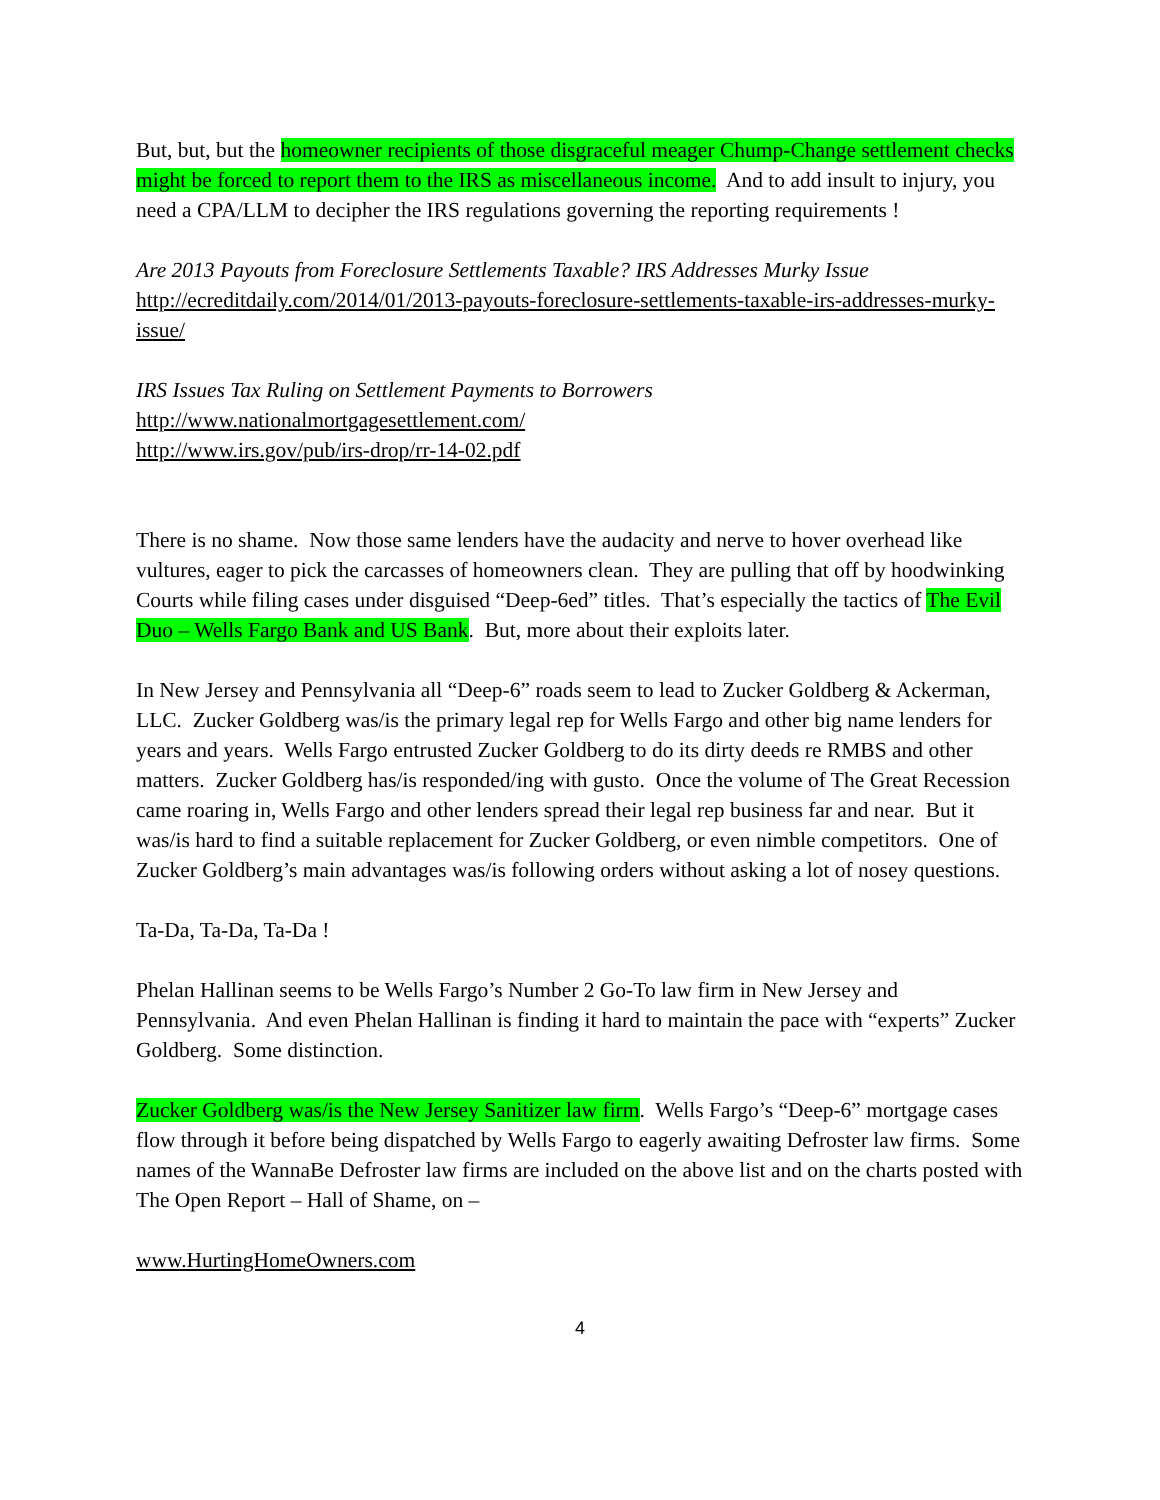But, but, but the homeowner recipients of those disgraceful meager Chump-Change settlement checks might be forced to report them to the IRS as miscellaneous income. And to add insult to injury, you need a CPA/LLM to decipher the IRS regulations governing the reporting requirements !
Are 2013 Payouts from Foreclosure Settlements Taxable? IRS Addresses Murky Issue
http://ecreditdaily.com/2014/01/2013-payouts-foreclosure-settlements-taxable-irs-addresses-murky-issue/
IRS Issues Tax Ruling on Settlement Payments to Borrowers
http://www.nationalmortgagesettlement.com/
http://www.irs.gov/pub/irs-drop/rr-14-02.pdf
There is no shame. Now those same lenders have the audacity and nerve to hover overhead like vultures, eager to pick the carcasses of homeowners clean. They are pulling that off by hoodwinking Courts while filing cases under disguised “Deep-6ed” titles. That’s especially the tactics of The Evil Duo – Wells Fargo Bank and US Bank. But, more about their exploits later.
In New Jersey and Pennsylvania all “Deep-6” roads seem to lead to Zucker Goldberg & Ackerman, LLC. Zucker Goldberg was/is the primary legal rep for Wells Fargo and other big name lenders for years and years. Wells Fargo entrusted Zucker Goldberg to do its dirty deeds re RMBS and other matters. Zucker Goldberg has/is responded/ing with gusto. Once the volume of The Great Recession came roaring in, Wells Fargo and other lenders spread their legal rep business far and near. But it was/is hard to find a suitable replacement for Zucker Goldberg, or even nimble competitors. One of Zucker Goldberg’s main advantages was/is following orders without asking a lot of nosey questions.
Ta-Da, Ta-Da, Ta-Da !
Phelan Hallinan seems to be Wells Fargo’s Number 2 Go-To law firm in New Jersey and Pennsylvania. And even Phelan Hallinan is finding it hard to maintain the pace with “experts” Zucker Goldberg. Some distinction.
Zucker Goldberg was/is the New Jersey Sanitizer law firm. Wells Fargo’s “Deep-6” mortgage cases flow through it before being dispatched by Wells Fargo to eagerly awaiting Defroster law firms. Some names of the WannaBe Defroster law firms are included on the above list and on the charts posted with The Open Report – Hall of Shame, on –
www.HurtingHomeOwners.com
4